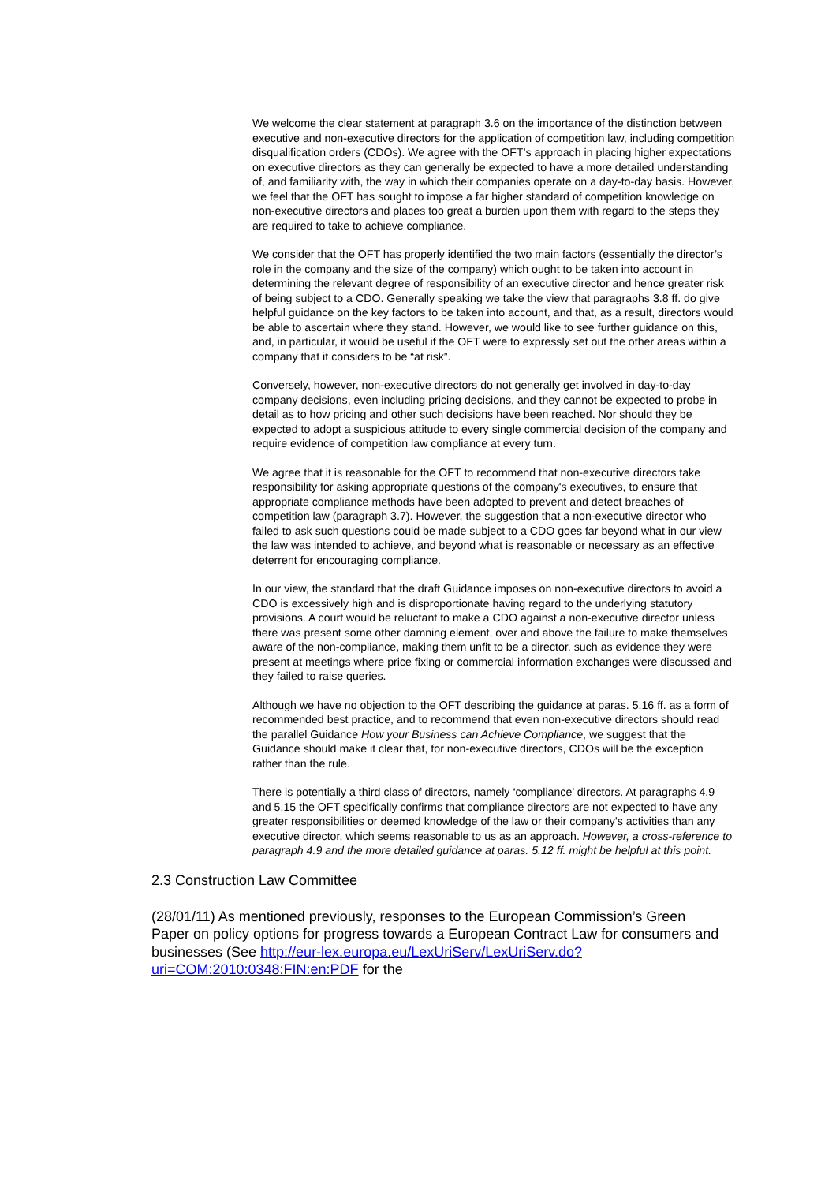We welcome the clear statement at paragraph 3.6 on the importance of the distinction between executive and non-executive directors for the application of competition law, including competition disqualification orders (CDOs). We agree with the OFT’s approach in placing higher expectations on executive directors as they can generally be expected to have a more detailed understanding of, and familiarity with, the way in which their companies operate on a day-to-day basis. However, we feel that the OFT has sought to impose a far higher standard of competition knowledge on non-executive directors and places too great a burden upon them with regard to the steps they are required to take to achieve compliance.
We consider that the OFT has properly identified the two main factors (essentially the director’s role in the company and the size of the company) which ought to be taken into account in determining the relevant degree of responsibility of an executive director and hence greater risk of being subject to a CDO. Generally speaking we take the view that paragraphs 3.8 ff. do give helpful guidance on the key factors to be taken into account, and that, as a result, directors would be able to ascertain where they stand. However, we would like to see further guidance on this, and, in particular, it would be useful if the OFT were to expressly set out the other areas within a company that it considers to be “at risk”.
Conversely, however, non-executive directors do not generally get involved in day-to-day company decisions, even including pricing decisions, and they cannot be expected to probe in detail as to how pricing and other such decisions have been reached. Nor should they be expected to adopt a suspicious attitude to every single commercial decision of the company and require evidence of competition law compliance at every turn.
We agree that it is reasonable for the OFT to recommend that non-executive directors take responsibility for asking appropriate questions of the company's executives, to ensure that appropriate compliance methods have been adopted to prevent and detect breaches of competition law (paragraph 3.7). However, the suggestion that a non-executive director who failed to ask such questions could be made subject to a CDO goes far beyond what in our view the law was intended to achieve, and beyond what is reasonable or necessary as an effective deterrent for encouraging compliance.
In our view, the standard that the draft Guidance imposes on non-executive directors to avoid a CDO is excessively high and is disproportionate having regard to the underlying statutory provisions. A court would be reluctant to make a CDO against a non-executive director unless there was present some other damning element, over and above the failure to make themselves aware of the non-compliance, making them unfit to be a director, such as evidence they were present at meetings where price fixing or commercial information exchanges were discussed and they failed to raise queries.
Although we have no objection to the OFT describing the guidance at paras. 5.16 ff. as a form of recommended best practice, and to recommend that even non-executive directors should read the parallel Guidance How your Business can Achieve Compliance, we suggest that the Guidance should make it clear that, for non-executive directors, CDOs will be the exception rather than the rule.
There is potentially a third class of directors, namely ‘compliance’ directors. At paragraphs 4.9 and 5.15 the OFT specifically confirms that compliance directors are not expected to have any greater responsibilities or deemed knowledge of the law or their company’s activities than any executive director, which seems reasonable to us as an approach. However, a cross-reference to paragraph 4.9 and the more detailed guidance at paras. 5.12 ff. might be helpful at this point.
2.3 Construction Law Committee
(28/01/11) As mentioned previously, responses to the European Commission’s Green Paper on policy options for progress towards a European Contract Law for consumers and businesses (See http://eur-lex.europa.eu/LexUriServ/LexUriServ.do?uri=COM:2010:0348:FIN:en:PDF for the